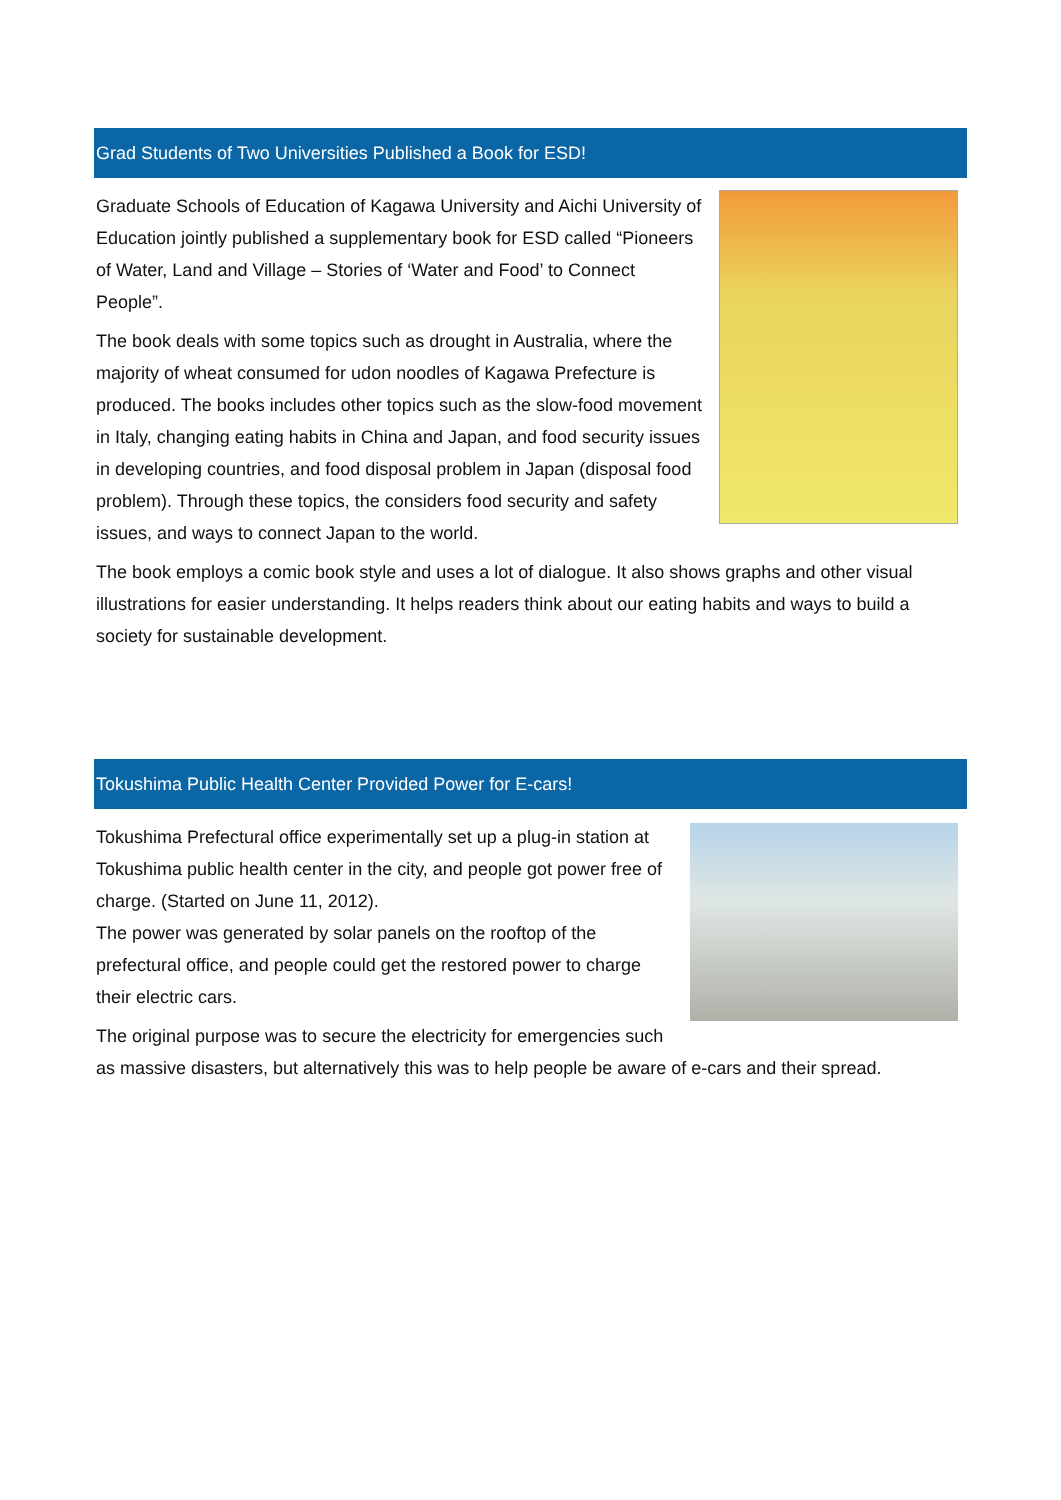Grad Students of Two Universities Published a Book for ESD!
Graduate Schools of Education of Kagawa University and Aichi University of Education jointly published a supplementary book for ESD called “Pioneers of Water, Land and Village – Stories of ‘Water and Food’ to Connect People”.
The book deals with some topics such as drought in Australia, where the majority of wheat consumed for udon noodles of Kagawa Prefecture is produced. The books includes other topics such as the slow-food movement in Italy, changing eating habits in China and Japan, and food security issues in developing countries, and food disposal problem in Japan (disposal food problem). Through these topics, the considers food security and safety issues, and ways to connect Japan to the world.
The book employs a comic book style and uses a lot of dialogue. It also shows graphs and other visual illustrations for easier understanding. It helps readers think about our eating habits and ways to build a society for sustainable development.
Tokushima Public Health Center Provided Power for E-cars!
Tokushima Prefectural office experimentally set up a plug-in station at Tokushima public health center in the city, and people got power free of charge. (Started on June 11, 2012).
The power was generated by solar panels on the rooftop of the prefectural office, and people could get the restored power to charge their electric cars.
The original purpose was to secure the electricity for emergencies such as massive disasters, but alternatively this was to help people be aware of e-cars and their spread.